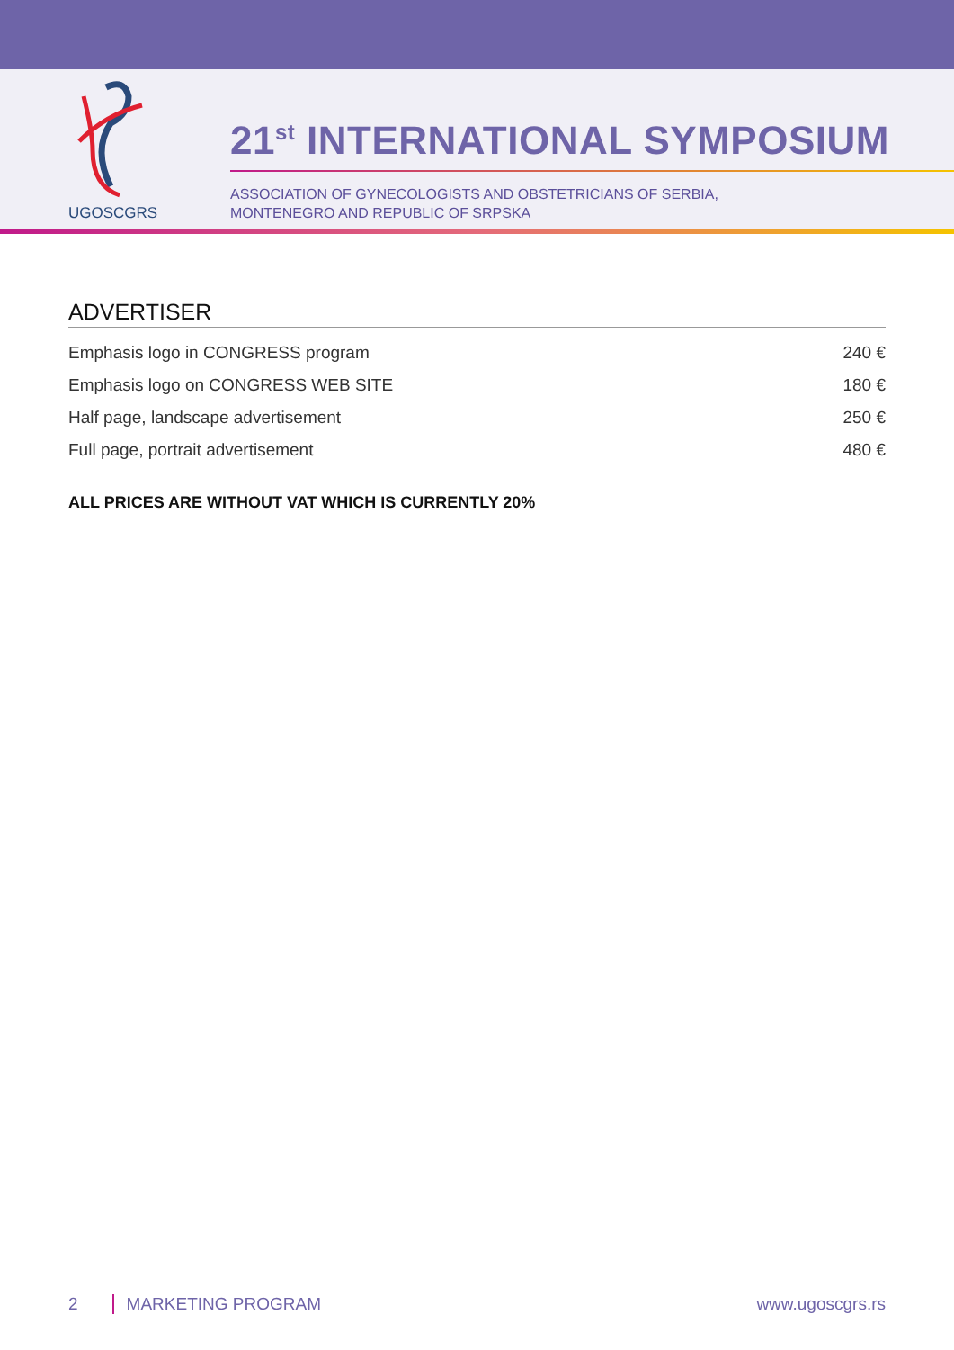UGOSCGRS
21<sup>st</sup> INTERNATIONAL SYMPOSIUM
ASSOCIATION OF GYNECOLOGISTS AND OBSTETRICIANS OF SERBIA,
MONTENEGRO AND REPUBLIC OF SRPSKA
ADVERTISER
| Emphasis logo in CONGRESS program | 240 € |
| Emphasis logo on CONGRESS WEB SITE | 180 € |
| Half page, landscape advertisement | 250 € |
| Full page, portrait advertisement | 480 € |
ALL PRICES ARE WITHOUT VAT WHICH IS CURRENTLY 20%
2 MARKETING PROGRAM www.ugoscgrs.rs